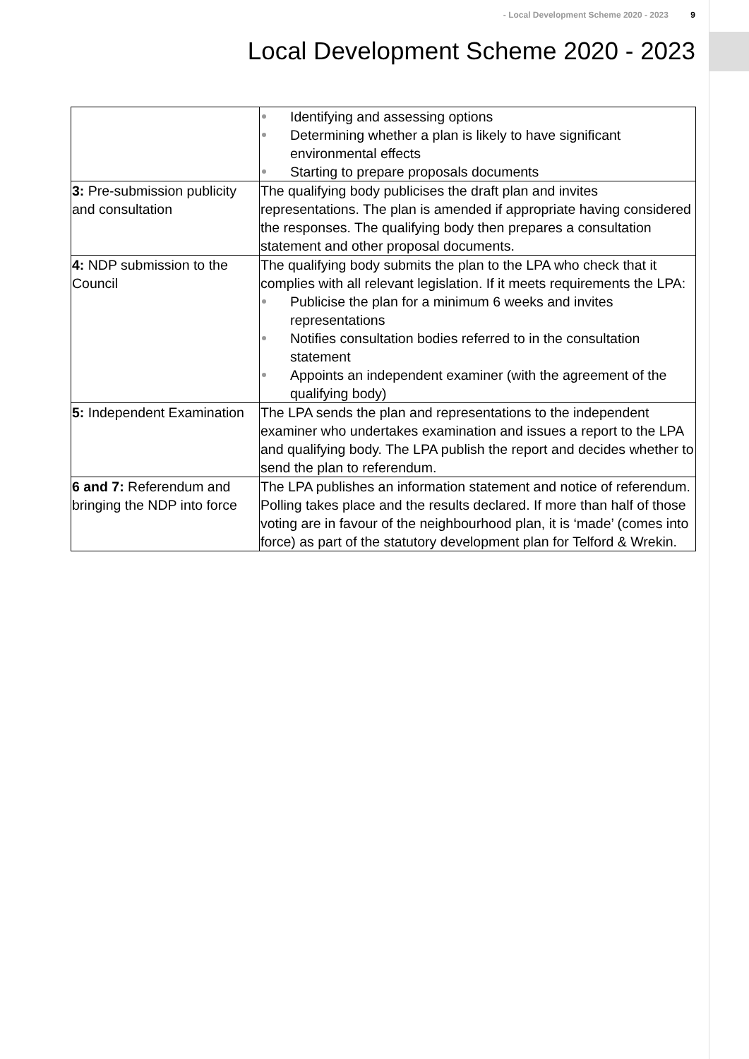- Local Development Scheme 2020 - 2023 9
Local Development Scheme 2020 - 2023
| | Identifying and assessing options Determining whether a plan is likely to have significant environmental effects Starting to prepare proposals documents |
| 3: Pre-submission publicity and consultation | The qualifying body publicises the draft plan and invites representations. The plan is amended if appropriate having considered the responses. The qualifying body then prepares a consultation statement and other proposal documents. |
| 4: NDP submission to the Council | The qualifying body submits the plan to the LPA who check that it complies with all relevant legislation. If it meets requirements the LPA: Publicise the plan for a minimum 6 weeks and invites representations Notifies consultation bodies referred to in the consultation statement Appoints an independent examiner (with the agreement of the qualifying body) |
| 5: Independent Examination | The LPA sends the plan and representations to the independent examiner who undertakes examination and issues a report to the LPA and qualifying body. The LPA publish the report and decides whether to send the plan to referendum. |
| 6 and 7: Referendum and bringing the NDP into force | The LPA publishes an information statement and notice of referendum. Polling takes place and the results declared. If more than half of those voting are in favour of the neighbourhood plan, it is ‘made’ (comes into force) as part of the statutory development plan for Telford & Wrekin. |